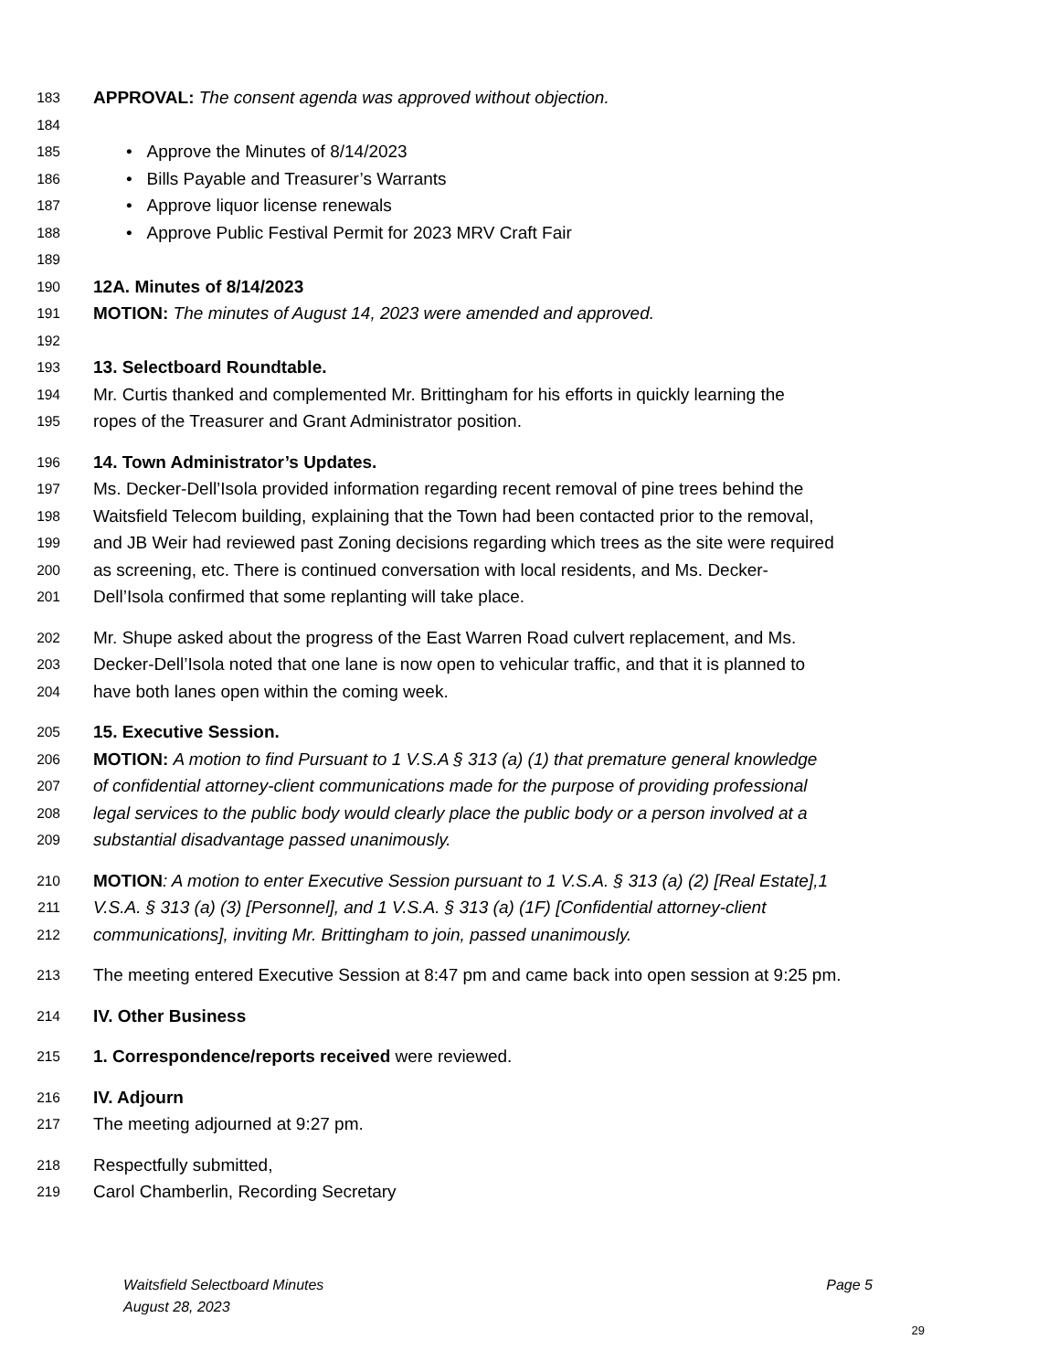183 APPROVAL: The consent agenda was approved without objection.
184
185 • Approve the Minutes of 8/14/2023
186 • Bills Payable and Treasurer’s Warrants
187 • Approve liquor license renewals
188 • Approve Public Festival Permit for 2023 MRV Craft Fair
189
190 12A. Minutes of 8/14/2023
191 MOTION: The minutes of August 14, 2023 were amended and approved.
192
193 13. Selectboard Roundtable.
194 Mr. Curtis thanked and complemented Mr. Brittingham for his efforts in quickly learning the
195 ropes of the Treasurer and Grant Administrator position.
196 14. Town Administrator’s Updates.
197 Ms. Decker-Dell’Isola provided information regarding recent removal of pine trees behind the
198 Waitsfield Telecom building, explaining that the Town had been contacted prior to the removal,
199 and JB Weir had reviewed past Zoning decisions regarding which trees as the site were required
200 as screening, etc. There is continued conversation with local residents, and Ms. Decker-
201 Dell’Isola confirmed that some replanting will take place.
202 Mr. Shupe asked about the progress of the East Warren Road culvert replacement, and Ms.
203 Decker-Dell’Isola noted that one lane is now open to vehicular traffic, and that it is planned to
204 have both lanes open within the coming week.
205 15. Executive Session.
206 MOTION: A motion to find Pursuant to 1 V.S.A § 313 (a) (1) that premature general knowledge
207 of confidential attorney-client communications made for the purpose of providing professional
208 legal services to the public body would clearly place the public body or a person involved at a
209 substantial disadvantage passed unanimously.
210 MOTION: A motion to enter Executive Session pursuant to 1 V.S.A. § 313 (a) (2) [Real Estate],1
211 V.S.A. § 313 (a) (3) [Personnel], and 1 V.S.A. § 313 (a) (1F) [Confidential attorney-client
212 communications], inviting Mr. Brittingham to join, passed unanimously.
213 The meeting entered Executive Session at 8:47 pm and came back into open session at 9:25 pm.
214 IV. Other Business
215 1. Correspondence/reports received were reviewed.
216 IV. Adjourn
217 The meeting adjourned at 9:27 pm.
218 Respectfully submitted,
219 Carol Chamberlin, Recording Secretary
Waitsfield Selectboard Minutes Page 5
August 28, 2023
29